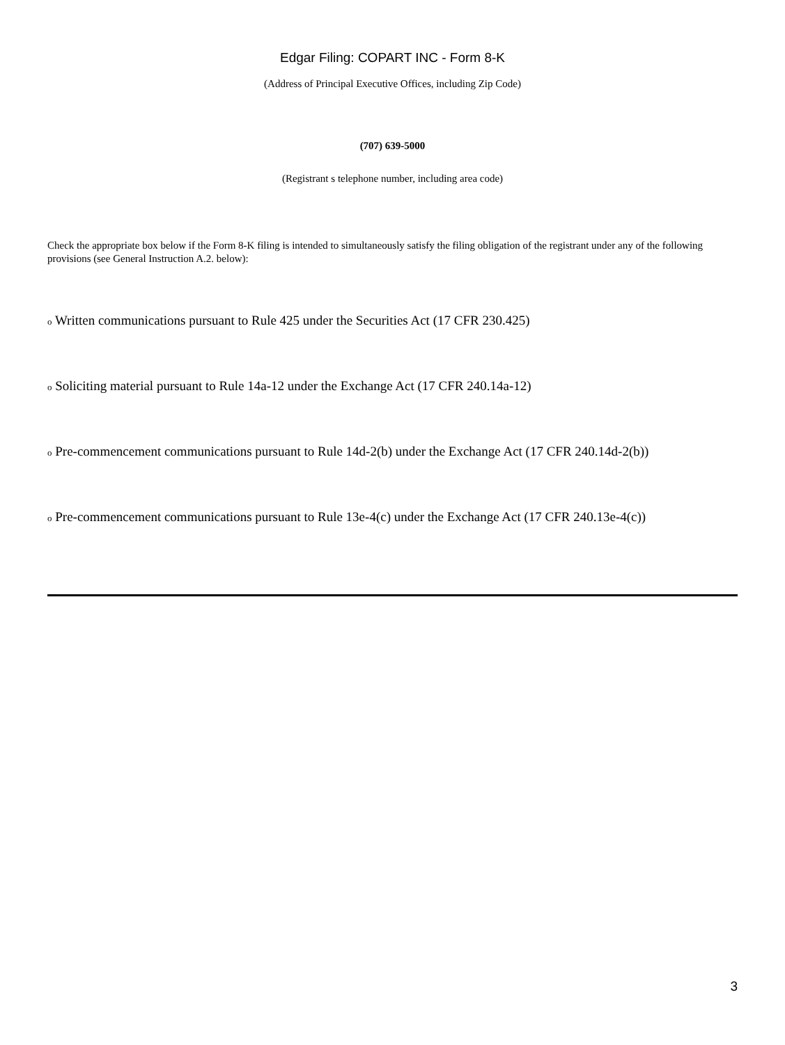Edgar Filing: COPART INC - Form 8-K
(Address of Principal Executive Offices, including Zip Code)
(707) 639-5000
(Registrant s telephone number, including area code)
Check the appropriate box below if the Form 8-K filing is intended to simultaneously satisfy the filing obligation of the registrant under any of the following provisions (see General Instruction A.2. below):
o Written communications pursuant to Rule 425 under the Securities Act (17 CFR 230.425)
o Soliciting material pursuant to Rule 14a-12 under the Exchange Act (17 CFR 240.14a-12)
o Pre-commencement communications pursuant to Rule 14d-2(b) under the Exchange Act (17 CFR 240.14d-2(b))
o Pre-commencement communications pursuant to Rule 13e-4(c) under the Exchange Act (17 CFR 240.13e-4(c))
3